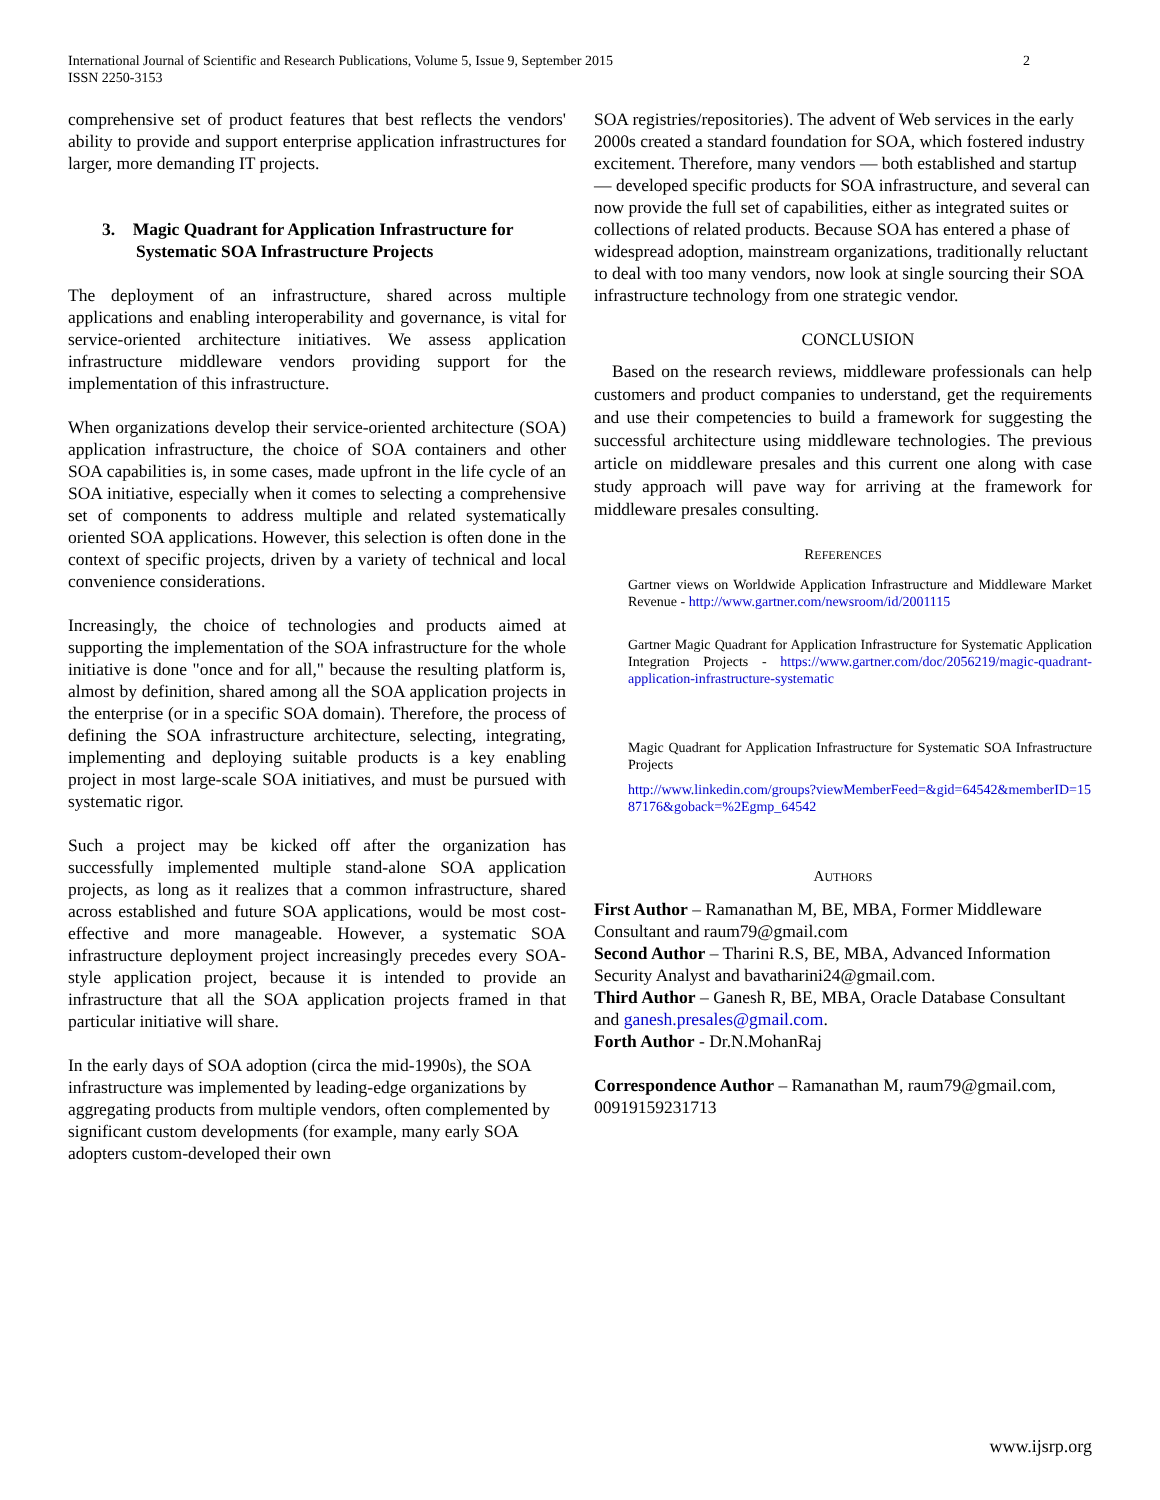International Journal of Scientific and Research Publications, Volume 5, Issue 9, September 2015
ISSN 2250-3153
2
comprehensive set of product features that best reflects the vendors' ability to provide and support enterprise application infrastructures for larger, more demanding IT projects.
3. Magic Quadrant for Application Infrastructure for Systematic SOA Infrastructure Projects
The deployment of an infrastructure, shared across multiple applications and enabling interoperability and governance, is vital for service-oriented architecture initiatives. We assess application infrastructure middleware vendors providing support for the implementation of this infrastructure.
When organizations develop their service-oriented architecture (SOA) application infrastructure, the choice of SOA containers and other SOA capabilities is, in some cases, made upfront in the life cycle of an SOA initiative, especially when it comes to selecting a comprehensive set of components to address multiple and related systematically oriented SOA applications. However, this selection is often done in the context of specific projects, driven by a variety of technical and local convenience considerations.
Increasingly, the choice of technologies and products aimed at supporting the implementation of the SOA infrastructure for the whole initiative is done "once and for all," because the resulting platform is, almost by definition, shared among all the SOA application projects in the enterprise (or in a specific SOA domain). Therefore, the process of defining the SOA infrastructure architecture, selecting, integrating, implementing and deploying suitable products is a key enabling project in most large-scale SOA initiatives, and must be pursued with systematic rigor.
Such a project may be kicked off after the organization has successfully implemented multiple stand-alone SOA application projects, as long as it realizes that a common infrastructure, shared across established and future SOA applications, would be most cost-effective and more manageable. However, a systematic SOA infrastructure deployment project increasingly precedes every SOA-style application project, because it is intended to provide an infrastructure that all the SOA application projects framed in that particular initiative will share.
In the early days of SOA adoption (circa the mid-1990s), the SOA infrastructure was implemented by leading-edge organizations by aggregating products from multiple vendors, often complemented by significant custom developments (for example, many early SOA adopters custom-developed their own
SOA registries/repositories). The advent of Web services in the early 2000s created a standard foundation for SOA, which fostered industry excitement. Therefore, many vendors — both established and startup — developed specific products for SOA infrastructure, and several can now provide the full set of capabilities, either as integrated suites or collections of related products. Because SOA has entered a phase of widespread adoption, mainstream organizations, traditionally reluctant to deal with too many vendors, now look at single sourcing their SOA infrastructure technology from one strategic vendor.
CONCLUSION
Based on the research reviews, middleware professionals can help customers and product companies to understand, get the requirements and use their competencies to build a framework for suggesting the successful architecture using middleware technologies. The previous article on middleware presales and this current one along with case study approach will pave way for arriving at the framework for middleware presales consulting.
REFERENCES
Gartner views on Worldwide Application Infrastructure and Middleware Market Revenue - http://www.gartner.com/newsroom/id/2001115
Gartner Magic Quadrant for Application Infrastructure for Systematic Application Integration Projects - https://www.gartner.com/doc/2056219/magic-quadrant-application-infrastructure-systematic
Magic Quadrant for Application Infrastructure for Systematic SOA Infrastructure Projects
http://www.linkedin.com/groups?viewMemberFeed=&gid=64542&memberID=1587176&goback=%2Egmp_64542
AUTHORS
First Author – Ramanathan M, BE, MBA, Former Middleware Consultant and raum79@gmail.com
Second Author – Tharini R.S, BE, MBA, Advanced Information Security Analyst and bavatharini24@gmail.com.
Third Author – Ganesh R, BE, MBA, Oracle Database Consultant and ganesh.presales@gmail.com.
Forth Author - Dr.N.MohanRaj
Correspondence Author – Ramanathan M, raum79@gmail.com, 00919159231713
www.ijsrp.org